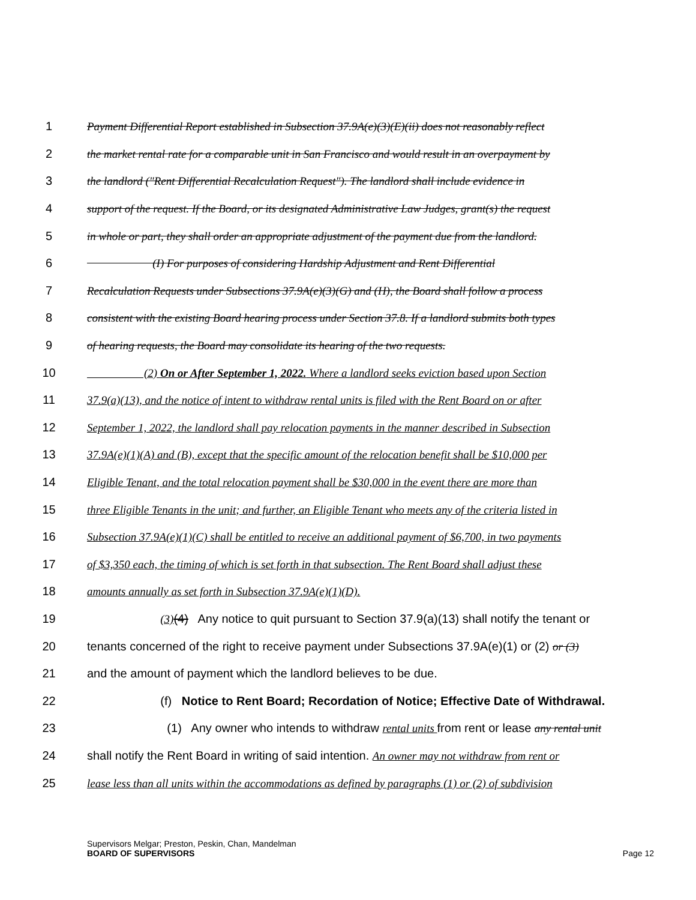1 Payment Differential Report established in Subsection 37.9A(e)(3)(E)(ii) does not reasonably reflect
2 the market rental rate for a comparable unit in San Francisco and would result in an overpayment by
3 the landlord ("Rent Differential Recalculation Request"). The landlord shall include evidence in
4 support of the request. If the Board, or its designated Administrative Law Judges, grant(s) the request
5 in whole or part, they shall order an appropriate adjustment of the payment due from the landlord.
6 (I) For purposes of considering Hardship Adjustment and Rent Differential
7 Recalculation Requests under Subsections 37.9A(e)(3)(G) and (H), the Board shall follow a process
8 consistent with the existing Board hearing process under Section 37.8. If a landlord submits both types
9 of hearing requests, the Board may consolidate its hearing of the two requests.
10 (2) On or After September 1, 2022. Where a landlord seeks eviction based upon Section
11 37.9(a)(13), and the notice of intent to withdraw rental units is filed with the Rent Board on or after
12 September 1, 2022, the landlord shall pay relocation payments in the manner described in Subsection
13 37.9A(e)(1)(A) and (B), except that the specific amount of the relocation benefit shall be $10,000 per
14 Eligible Tenant, and the total relocation payment shall be $30,000 in the event there are more than
15 three Eligible Tenants in the unit; and further, an Eligible Tenant who meets any of the criteria listed in
16 Subsection 37.9A(e)(1)(C) shall be entitled to receive an additional payment of $6,700, in two payments
17 of $3,350 each, the timing of which is set forth in that subsection. The Rent Board shall adjust these
18 amounts annually as set forth in Subsection 37.9A(e)(1)(D).
19 (3)(4) Any notice to quit pursuant to Section 37.9(a)(13) shall notify the tenant or
20 tenants concerned of the right to receive payment under Subsections 37.9A(e)(1) or (2) or (3)
21 and the amount of payment which the landlord believes to be due.
22 (f) Notice to Rent Board; Recordation of Notice; Effective Date of Withdrawal.
23 (1) Any owner who intends to withdraw rental units from rent or lease any rental unit
24 shall notify the Rent Board in writing of said intention. An owner may not withdraw from rent or
25 lease less than all units within the accommodations as defined by paragraphs (1) or (2) of subdivision
Supervisors Melgar; Preston, Peskin, Chan, Mandelman
BOARD OF SUPERVISORS
Page 12